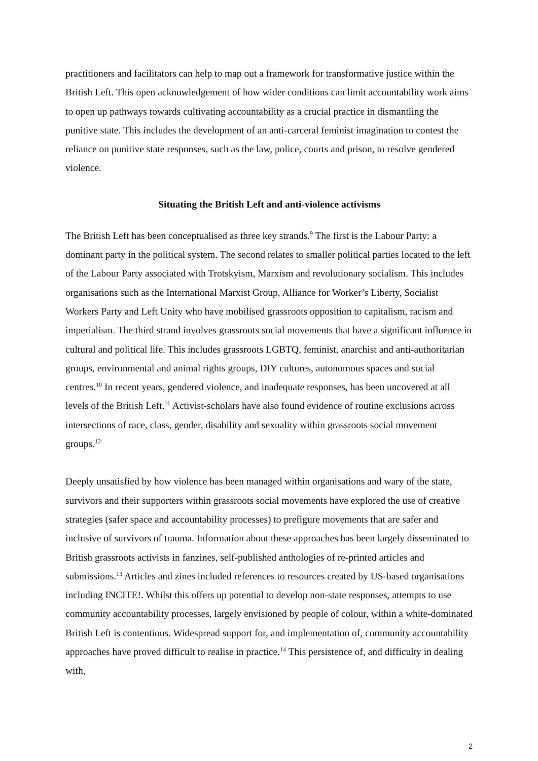practitioners and facilitators can help to map out a framework for transformative justice within the British Left. This open acknowledgement of how wider conditions can limit accountability work aims to open up pathways towards cultivating accountability as a crucial practice in dismantling the punitive state. This includes the development of an anti-carceral feminist imagination to contest the reliance on punitive state responses, such as the law, police, courts and prison, to resolve gendered violence.
Situating the British Left and anti-violence activisms
The British Left has been conceptualised as three key strands.<sup>9</sup> The first is the Labour Party: a dominant party in the political system. The second relates to smaller political parties located to the left of the Labour Party associated with Trotskyism, Marxism and revolutionary socialism. This includes organisations such as the International Marxist Group, Alliance for Worker’s Liberty, Socialist Workers Party and Left Unity who have mobilised grassroots opposition to capitalism, racism and imperialism. The third strand involves grassroots social movements that have a significant influence in cultural and political life. This includes grassroots LGBTQ, feminist, anarchist and anti-authoritarian groups, environmental and animal rights groups, DIY cultures, autonomous spaces and social centres.<sup>10</sup> In recent years, gendered violence, and inadequate responses, has been uncovered at all levels of the British Left.<sup>11</sup> Activist-scholars have also found evidence of routine exclusions across intersections of race, class, gender, disability and sexuality within grassroots social movement groups.<sup>12</sup>
Deeply unsatisfied by how violence has been managed within organisations and wary of the state, survivors and their supporters within grassroots social movements have explored the use of creative strategies (safer space and accountability processes) to prefigure movements that are safer and inclusive of survivors of trauma. Information about these approaches has been largely disseminated to British grassroots activists in fanzines, self-published anthologies of re-printed articles and submissions.<sup>13</sup> Articles and zines included references to resources created by US-based organisations including INCITE!. Whilst this offers up potential to develop non-state responses, attempts to use community accountability processes, largely envisioned by people of colour, within a white-dominated British Left is contentious. Widespread support for, and implementation of, community accountability approaches have proved difficult to realise in practice.<sup>14</sup> This persistence of, and difficulty in dealing with,
2